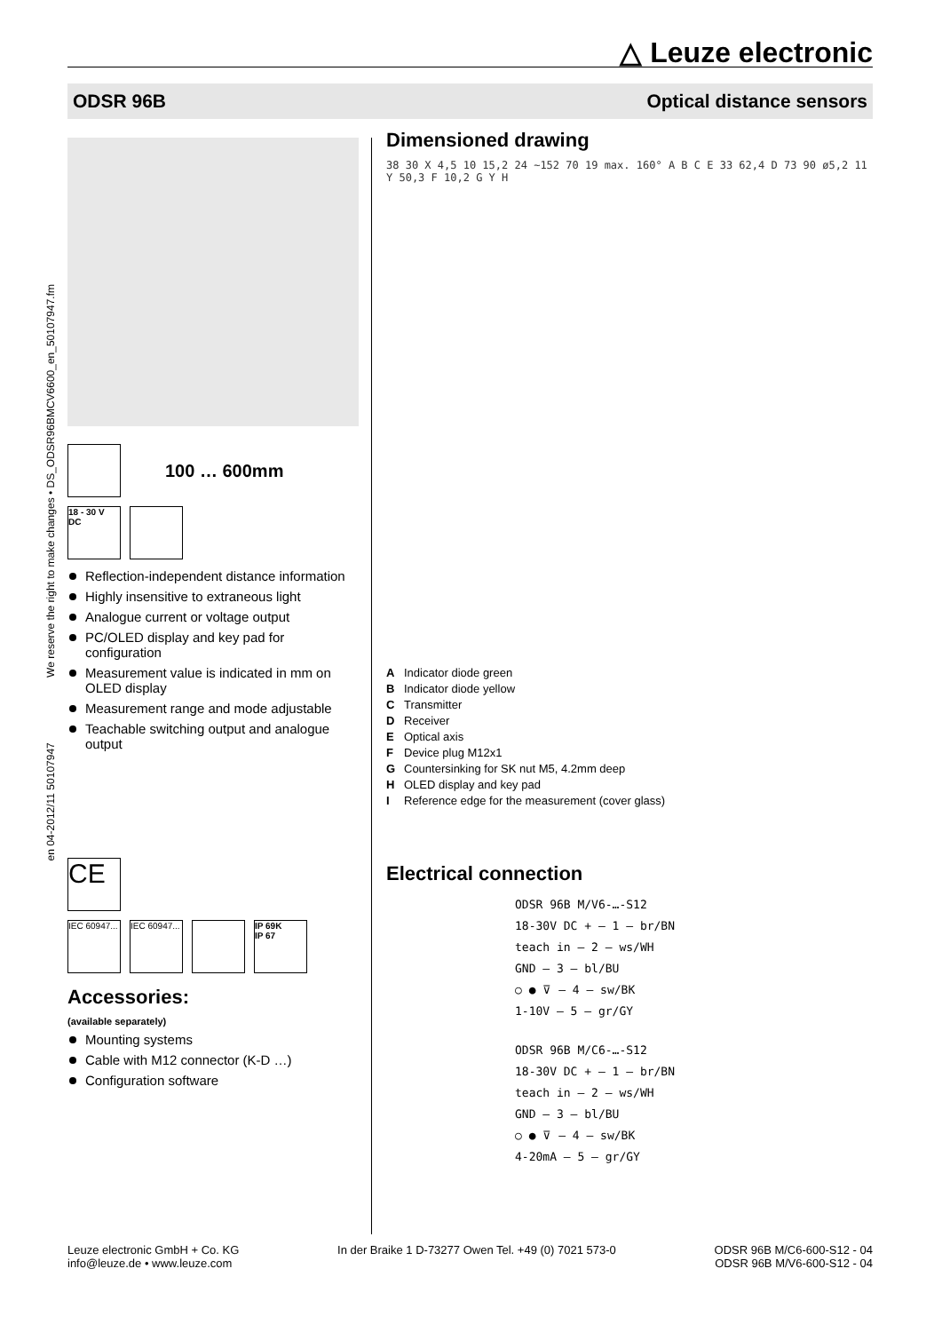△ Leuze electronic
ODSR 96B Optical distance sensors
en 04-2012/11 50107947 We reserve the right to make changes • DS_ODSR96BMCV6600_en_50107947.fm
100 … 600mm
18 - 30 V
DC
Reflection-independent distance information
Highly insensitive to extraneous light
Analogue current or voltage output
PC/OLED display and key pad for configuration
Measurement value is indicated in mm on OLED display
Measurement range and mode adjustable
Teachable switching output and analogue output
CE
IEC 60947...
IEC 60947...
IP 69K
IP 67
Accessories:
(available separately)
Mounting systems
Cable with M12 connector (K-D …)
Configuration software
Dimensioned drawing
38 30 X 4,5 10 15,2 24 ~152 70 19 max. 160° A B C E 33 62,4 D 73 90 ø5,2 11 Y 50,3 F 10,2 G Y H
A Indicator diode green
B Indicator diode yellow
C Transmitter
D Receiver
E Optical axis
F Device plug M12x1
G Countersinking for SK nut M5, 4.2mm deep
H OLED display and key pad
I Reference edge for the measurement (cover glass)
Electrical connection
ODSR 96B M/V6-…-S12
18-30V DC + — 1 — br/BN
teach in — 2 — ws/WH
GND — 3 — bl/BU
○ ● ⊽ — 4 — sw/BK
1-10V — 5 — gr/GY
ODSR 96B M/C6-…-S12
18-30V DC + — 1 — br/BN
teach in — 2 — ws/WH
GND — 3 — bl/BU
○ ● ⊽ — 4 — sw/BK
4-20mA — 5 — gr/GY
Leuze electronic GmbH + Co. KG
info@leuze.de • www.leuze.com
In der Braike 1 D-73277 Owen Tel. +49 (0) 7021 573-0
ODSR 96B M/C6-600-S12 - 04
ODSR 96B M/V6-600-S12 - 04